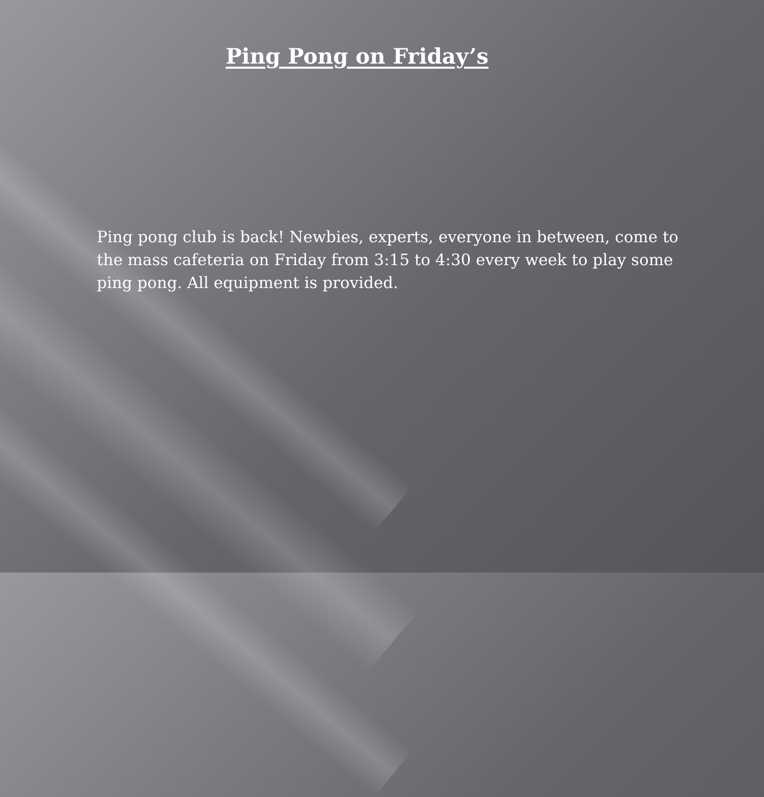Ping Pong on Friday’s
Ping pong club is back! Newbies, experts, everyone in between, come to the mass cafeteria on Friday from 3:15 to 4:30 every week to play some ping pong. All equipment is provided.